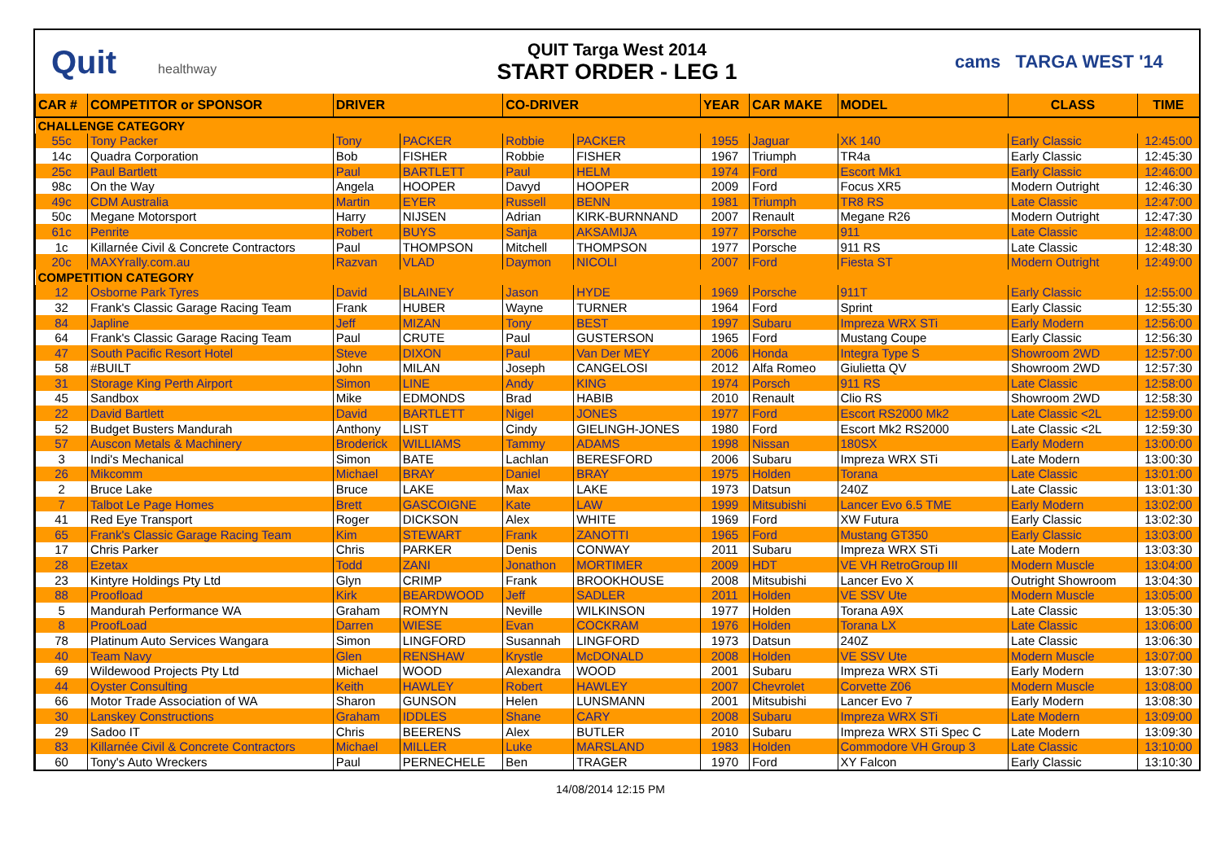Quit healthway
QUIT Targa West 2014
START ORDER - LEG 1
cams TARGA WEST '14
| CAR # | COMPETITOR or SPONSOR | DRIVER | | CO-DRIVER | | YEAR | CAR MAKE | MODEL | CLASS | TIME |
| --- | --- | --- | --- | --- | --- | --- | --- | --- | --- | --- |
| CHALLENGE CATEGORY | | | | | | | | | | |
| 55c | Tony Packer | Tony | PACKER | Robbie | PACKER | 1955 | Jaguar | XK 140 | Early Classic | 12:45:00 |
| 14c | Quadra Corporation | Bob | FISHER | Robbie | FISHER | 1967 | Triumph | TR4a | Early Classic | 12:45:30 |
| 25c | Paul Bartlett | Paul | BARTLETT | Paul | HELM | 1974 | Ford | Escort Mk1 | Early Classic | 12:46:00 |
| 98c | On the Way | Angela | HOOPER | Davyd | HOOPER | 2009 | Ford | Focus XR5 | Modern Outright | 12:46:30 |
| 49c | CDM Australia | Martin | EYER | Russell | BENN | 1981 | Triumph | TR8 RS | Late Classic | 12:47:00 |
| 50c | Megane Motorsport | Harry | NIJSEN | Adrian | KIRK-BURNNAND | 2007 | Renault | Megane R26 | Modern Outright | 12:47:30 |
| 61c | Penrite | Robert | BUYS | Sanja | AKSAMIJA | 1977 | Porsche | 911 | Late Classic | 12:48:00 |
| 1c | Killarnée Civil & Concrete Contractors | Paul | THOMPSON | Mitchell | THOMPSON | 1977 | Porsche | 911 RS | Late Classic | 12:48:30 |
| 20c | MAXYrally.com.au | Razvan | VLAD | Daymon | NICOLI | 2007 | Ford | Fiesta ST | Modern Outright | 12:49:00 |
| COMPETITION CATEGORY | | | | | | | | | | |
| 12 | Osborne Park Tyres | David | BLAINEY | Jason | HYDE | 1969 | Porsche | 911T | Early Classic | 12:55:00 |
| 32 | Frank's Classic Garage Racing Team | Frank | HUBER | Wayne | TURNER | 1964 | Ford | Sprint | Early Classic | 12:55:30 |
| 84 | Japline | Jeff | MIZAN | Tony | BEST | 1997 | Subaru | Impreza WRX STi | Early Modern | 12:56:00 |
| 64 | Frank's Classic Garage Racing Team | Paul | CRUTE | Paul | GUSTERSON | 1965 | Ford | Mustang Coupe | Early Classic | 12:56:30 |
| 47 | South Pacific Resort Hotel | Steve | DIXON | Paul | Van Der MEY | 2006 | Honda | Integra Type S | Showroom 2WD | 12:57:00 |
| 58 | #BUILT | John | MILAN | Joseph | CANGELOSI | 2012 | Alfa Romeo | Giulietta QV | Showroom 2WD | 12:57:30 |
| 31 | Storage King Perth Airport | Simon | LINE | Andy | KING | 1974 | Porsch | 911 RS | Late Classic | 12:58:00 |
| 45 | Sandbox | Mike | EDMONDS | Brad | HABIB | 2010 | Renault | Clio RS | Showroom 2WD | 12:58:30 |
| 22 | David Bartlett | David | BARTLETT | Nigel | JONES | 1977 | Ford | Escort RS2000 Mk2 | Late Classic <2L | 12:59:00 |
| 52 | Budget Busters Mandurah | Anthony | LIST | Cindy | GIELINGH-JONES | 1980 | Ford | Escort Mk2 RS2000 | Late Classic <2L | 12:59:30 |
| 57 | Auscon Metals & Machinery | Broderick | WILLIAMS | Tammy | ADAMS | 1998 | Nissan | 180SX | Early Modern | 13:00:00 |
| 3 | Indi's Mechanical | Simon | BATE | Lachlan | BERESFORD | 2006 | Subaru | Impreza WRX STi | Late Modern | 13:00:30 |
| 26 | Mikcomm | Michael | BRAY | Daniel | BRAY | 1975 | Holden | Torana | Late Classic | 13:01:00 |
| 2 | Bruce Lake | Bruce | LAKE | Max | LAKE | 1973 | Datsun | 240Z | Late Classic | 13:01:30 |
| 7 | Talbot Le Page Homes | Brett | GASCOIGNE | Kate | LAW | 1999 | Mitsubishi | Lancer Evo 6.5 TME | Early Modern | 13:02:00 |
| 41 | Red Eye Transport | Roger | DICKSON | Alex | WHITE | 1969 | Ford | XW Futura | Early Classic | 13:02:30 |
| 65 | Frank's Classic Garage Racing Team | Kim | STEWART | Frank | ZANOTTI | 1965 | Ford | Mustang GT350 | Early Classic | 13:03:00 |
| 17 | Chris Parker | Chris | PARKER | Denis | CONWAY | 2011 | Subaru | Impreza WRX STi | Late Modern | 13:03:30 |
| 28 | Ezetax | Todd | ZANI | Jonathon | MORTIMER | 2009 | HDT | VE VH RetroGroup III | Modern Muscle | 13:04:00 |
| 23 | Kintyre Holdings Pty Ltd | Glyn | CRIMP | Frank | BROOKHOUSE | 2008 | Mitsubishi | Lancer Evo X | Outright Showroom | 13:04:30 |
| 88 | Proofload | Kirk | BEARDWOOD | Jeff | SADLER | 2011 | Holden | VE SSV Ute | Modern Muscle | 13:05:00 |
| 5 | Mandurah Performance WA | Graham | ROMYN | Neville | WILKINSON | 1977 | Holden | Torana A9X | Late Classic | 13:05:30 |
| 8 | ProofLoad | Darren | WIESE | Evan | COCKRAM | 1976 | Holden | Torana LX | Late Classic | 13:06:00 |
| 78 | Platinum Auto Services Wangara | Simon | LINGFORD | Susannah | LINGFORD | 1973 | Datsun | 240Z | Late Classic | 13:06:30 |
| 40 | Team Navy | Glen | RENSHAW | Krystle | McDONALD | 2008 | Holden | VE SSV Ute | Modern Muscle | 13:07:00 |
| 69 | Wildewood Projects Pty Ltd | Michael | WOOD | Alexandra | WOOD | 2001 | Subaru | Impreza WRX STi | Early Modern | 13:07:30 |
| 44 | Oyster Consulting | Keith | HAWLEY | Robert | HAWLEY | 2007 | Chevrolet | Corvette Z06 | Modern Muscle | 13:08:00 |
| 66 | Motor Trade Association of WA | Sharon | GUNSON | Helen | LUNSMANN | 2001 | Mitsubishi | Lancer Evo 7 | Early Modern | 13:08:30 |
| 30 | Lanskey Constructions | Graham | IDDLES | Shane | CARY | 2008 | Subaru | Impreza WRX STi | Late Modern | 13:09:00 |
| 29 | Sadoo IT | Chris | BEERENS | Alex | BUTLER | 2010 | Subaru | Impreza WRX STi Spec C | Late Modern | 13:09:30 |
| 83 | Killarnée Civil & Concrete Contractors | Michael | MILLER | Luke | MARSLAND | 1983 | Holden | Commodore VH Group 3 | Late Classic | 13:10:00 |
| 60 | Tony's Auto Wreckers | Paul | PERNECHELE | Ben | TRAGER | 1970 | Ford | XY Falcon | Early Classic | 13:10:30 |
14/08/2014 12:15 PM